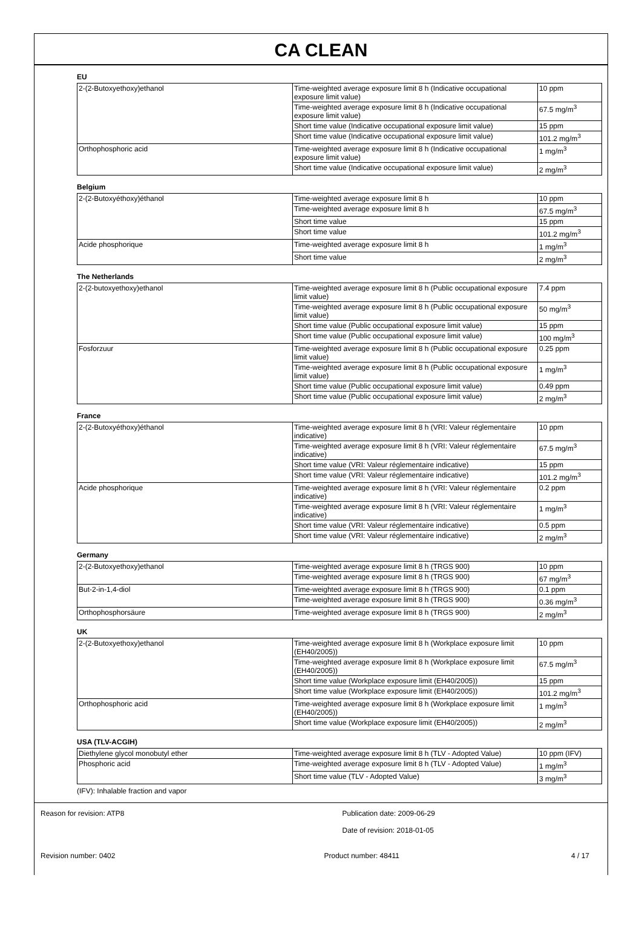CA CLEAN
EU
| 2-(2-Butoxyethoxy)ethanol | Time-weighted average exposure limit 8 h (Indicative occupational exposure limit value) | 10 ppm |
| | Time-weighted average exposure limit 8 h (Indicative occupational exposure limit value) | 67.5 mg/m<sup>3</sup> |
| | Short time value (Indicative occupational exposure limit value) | 15 ppm |
| | Short time value (Indicative occupational exposure limit value) | 101.2 mg/m<sup>3</sup> |
| Orthophosphoric acid | Time-weighted average exposure limit 8 h (Indicative occupational exposure limit value) | 1 mg/m<sup>3</sup> |
| | Short time value (Indicative occupational exposure limit value) | 2 mg/m<sup>3</sup> |
Belgium
| 2-(2-Butoxyéthoxy)éthanol | Time-weighted average exposure limit 8 h | 10 ppm |
| | Time-weighted average exposure limit 8 h | 67.5 mg/m<sup>3</sup> |
| | Short time value | 15 ppm |
| | Short time value | 101.2 mg/m<sup>3</sup> |
| Acide phosphorique | Time-weighted average exposure limit 8 h | 1 mg/m<sup>3</sup> |
| | Short time value | 2 mg/m<sup>3</sup> |
The Netherlands
| 2-(2-butoxyethoxy)ethanol | Time-weighted average exposure limit 8 h (Public occupational exposure limit value) | 7.4 ppm |
| | Time-weighted average exposure limit 8 h (Public occupational exposure limit value) | 50 mg/m<sup>3</sup> |
| | Short time value (Public occupational exposure limit value) | 15 ppm |
| | Short time value (Public occupational exposure limit value) | 100 mg/m<sup>3</sup> |
| Fosforzuur | Time-weighted average exposure limit 8 h (Public occupational exposure limit value) | 0.25 ppm |
| | Time-weighted average exposure limit 8 h (Public occupational exposure limit value) | 1 mg/m<sup>3</sup> |
| | Short time value (Public occupational exposure limit value) | 0.49 ppm |
| | Short time value (Public occupational exposure limit value) | 2 mg/m<sup>3</sup> |
France
| 2-(2-Butoxyéthoxy)éthanol | Time-weighted average exposure limit 8 h (VRI: Valeur réglementaire indicative) | 10 ppm |
| | Time-weighted average exposure limit 8 h (VRI: Valeur réglementaire indicative) | 67.5 mg/m<sup>3</sup> |
| | Short time value (VRI: Valeur réglementaire indicative) | 15 ppm |
| | Short time value (VRI: Valeur réglementaire indicative) | 101.2 mg/m<sup>3</sup> |
| Acide phosphorique | Time-weighted average exposure limit 8 h (VRI: Valeur réglementaire indicative) | 0.2 ppm |
| | Time-weighted average exposure limit 8 h (VRI: Valeur réglementaire indicative) | 1 mg/m<sup>3</sup> |
| | Short time value (VRI: Valeur réglementaire indicative) | 0.5 ppm |
| | Short time value (VRI: Valeur réglementaire indicative) | 2 mg/m<sup>3</sup> |
Germany
| 2-(2-Butoxyethoxy)ethanol | Time-weighted average exposure limit 8 h (TRGS 900) | 10 ppm |
| | Time-weighted average exposure limit 8 h (TRGS 900) | 67 mg/m<sup>3</sup> |
| But-2-in-1,4-diol | Time-weighted average exposure limit 8 h (TRGS 900) | 0.1 ppm |
| | Time-weighted average exposure limit 8 h (TRGS 900) | 0.36 mg/m<sup>3</sup> |
| Orthophosphorsäure | Time-weighted average exposure limit 8 h (TRGS 900) | 2 mg/m<sup>3</sup> |
UK
| 2-(2-Butoxyethoxy)ethanol | Time-weighted average exposure limit 8 h (Workplace exposure limit (EH40/2005)) | 10 ppm |
| | Time-weighted average exposure limit 8 h (Workplace exposure limit (EH40/2005)) | 67.5 mg/m<sup>3</sup> |
| | Short time value (Workplace exposure limit (EH40/2005)) | 15 ppm |
| | Short time value (Workplace exposure limit (EH40/2005)) | 101.2 mg/m<sup>3</sup> |
| Orthophosphoric acid | Time-weighted average exposure limit 8 h (Workplace exposure limit (EH40/2005)) | 1 mg/m<sup>3</sup> |
| | Short time value (Workplace exposure limit (EH40/2005)) | 2 mg/m<sup>3</sup> |
USA (TLV-ACGIH)
| Diethylene glycol monobutyl ether | Time-weighted average exposure limit 8 h (TLV - Adopted Value) | 10 ppm (IFV) |
| Phosphoric acid | Time-weighted average exposure limit 8 h (TLV - Adopted Value) | 1 mg/m<sup>3</sup> |
| | Short time value (TLV - Adopted Value) | 3 mg/m<sup>3</sup> |
(IFV): Inhalable fraction and vapor
Reason for revision: ATP8 Publication date: 2009-06-29
Date of revision: 2018-01-05
Revision number: 0402 Product number: 48411 4 / 17